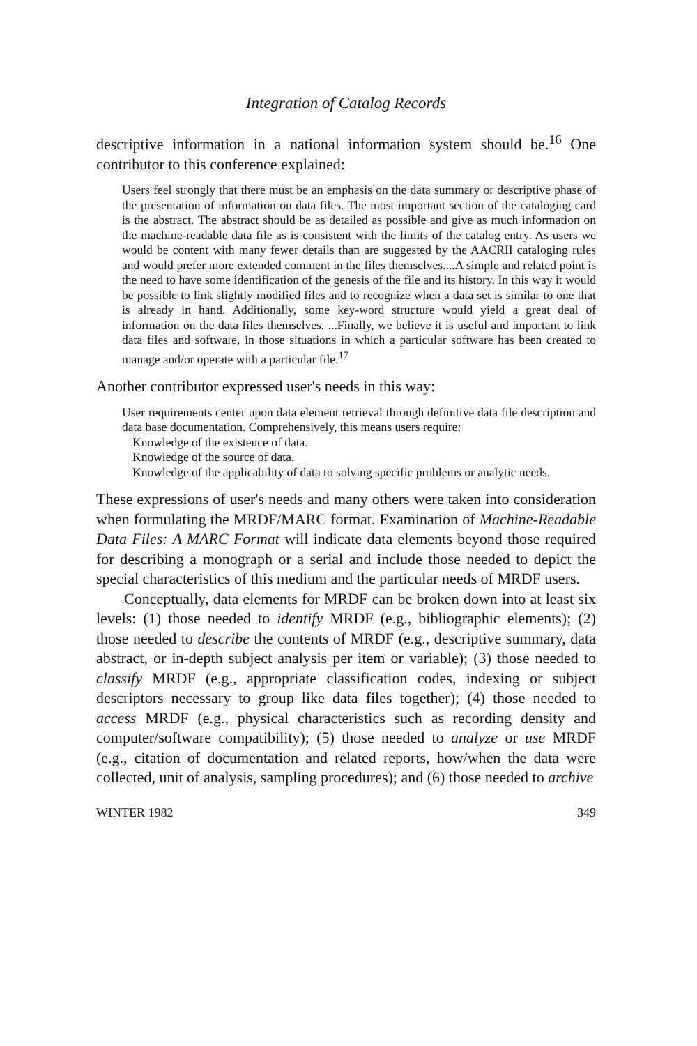Integration of Catalog Records
descriptive information in a national information system should be.<sup>16</sup> One contributor to this conference explained:
Users feel strongly that there must be an emphasis on the data summary or descriptive phase of the presentation of information on data files. The most important section of the cataloging card is the abstract. The abstract should be as detailed as possible and give as much information on the machine-readable data file as is consistent with the limits of the catalog entry. As users we would be content with many fewer details than are suggested by the AACRII cataloging rules and would prefer more extended comment in the files themselves....A simple and related point is the need to have some identification of the genesis of the file and its history. In this way it would be possible to link slightly modified files and to recognize when a data set is similar to one that is already in hand. Additionally, some key-word structure would yield a great deal of information on the data files themselves. ...Finally, we believe it is useful and important to link data files and software, in those situations in which a particular software has been created to manage and/or operate with a particular file.<sup>17</sup>
Another contributor expressed user's needs in this way:
User requirements center upon data element retrieval through definitive data file description and data base documentation. Comprehensively, this means users require:
Knowledge of the existence of data.
Knowledge of the source of data.
Knowledge of the applicability of data to solving specific problems or analytic needs.
These expressions of user's needs and many others were taken into consideration when formulating the MRDF/MARC format. Examination of Machine-Readable Data Files: A MARC Format will indicate data elements beyond those required for describing a monograph or a serial and include those needed to depict the special characteristics of this medium and the particular needs of MRDF users.
Conceptually, data elements for MRDF can be broken down into at least six levels: (1) those needed to identify MRDF (e.g., bibliographic elements); (2) those needed to describe the contents of MRDF (e.g., descriptive summary, data abstract, or in-depth subject analysis per item or variable); (3) those needed to classify MRDF (e.g., appropriate classification codes, indexing or subject descriptors necessary to group like data files together); (4) those needed to access MRDF (e.g., physical characteristics such as recording density and computer/software compatibility); (5) those needed to analyze or use MRDF (e.g., citation of documentation and related reports, how/when the data were collected, unit of analysis, sampling procedures); and (6) those needed to archive
WINTER 1982 349